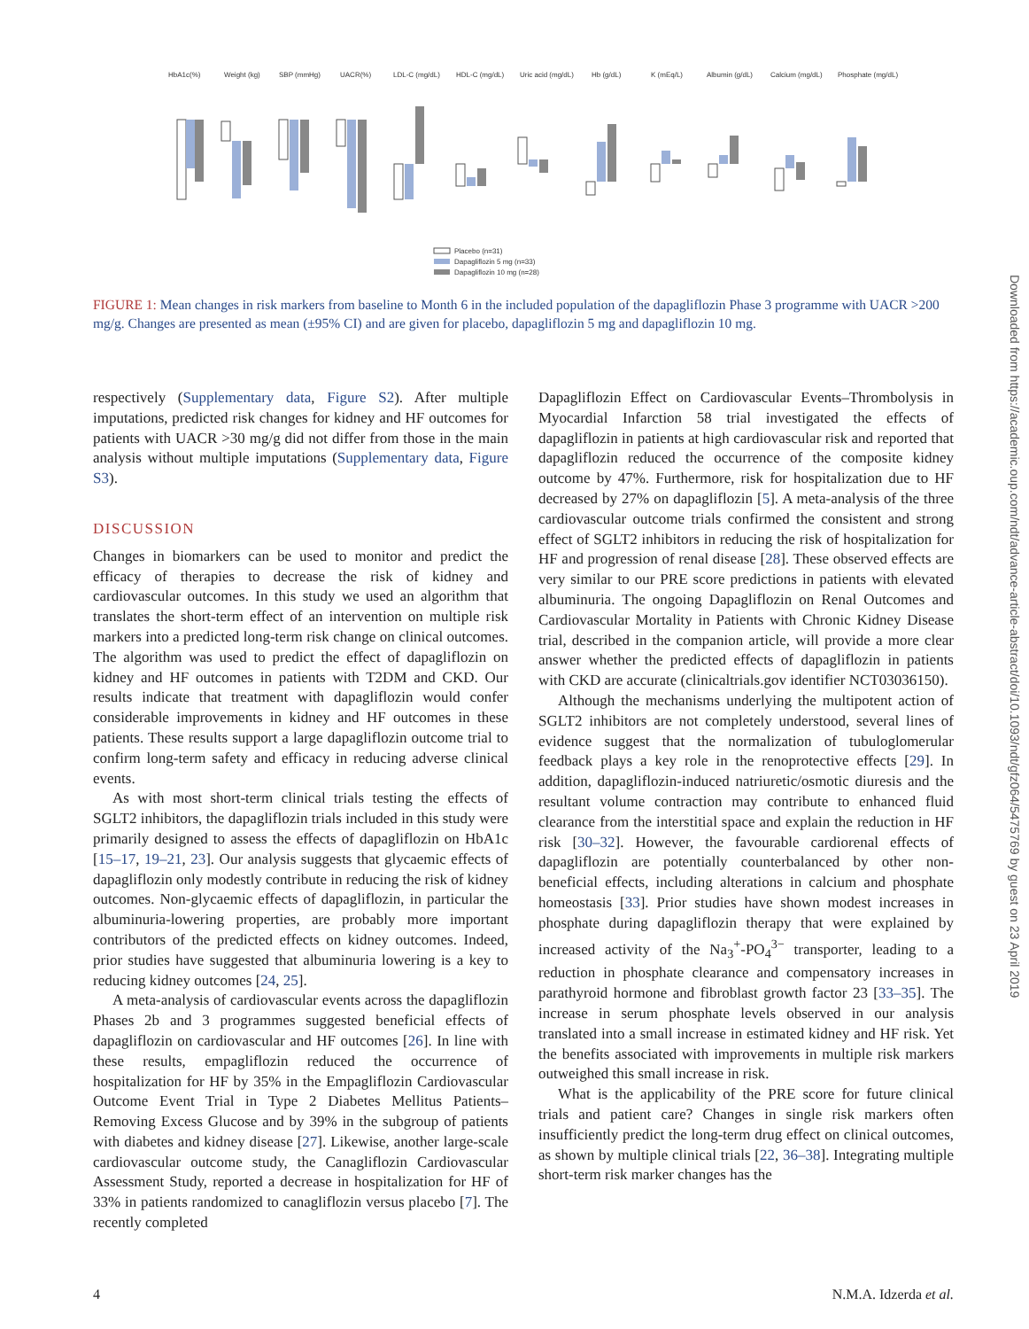HbA1c(%)
Weight (kg)
SBP (mmHg)
UACR(%)
LDL-C (mg/dL)
HDL-C (mg/dL)
Uric acid (mg/dL)
Hb (g/dL)
K (mEq/L)
Albumin (g/dL)
Calcium (mg/dL)
Phosphate (mg/dL)
Placebo (n=31)
Dapagliflozin 5 mg (n=33)
Dapagliflozin 10 mg (n=28)
FIGURE 1: Mean changes in risk markers from baseline to Month 6 in the included population of the dapagliflozin Phase 3 programme with UACR >200 mg/g. Changes are presented as mean (±95% CI) and are given for placebo, dapagliflozin 5 mg and dapagliflozin 10 mg.
respectively (Supplementary data, Figure S2). After multiple imputations, predicted risk changes for kidney and HF outcomes for patients with UACR >30 mg/g did not differ from those in the main analysis without multiple imputations (Supplementary data, Figure S3).
DISCUSSION
Changes in biomarkers can be used to monitor and predict the efficacy of therapies to decrease the risk of kidney and cardiovascular outcomes. In this study we used an algorithm that translates the short-term effect of an intervention on multiple risk markers into a predicted long-term risk change on clinical outcomes. The algorithm was used to predict the effect of dapagliflozin on kidney and HF outcomes in patients with T2DM and CKD. Our results indicate that treatment with dapagliflozin would confer considerable improvements in kidney and HF outcomes in these patients. These results support a large dapagliflozin outcome trial to confirm long-term safety and efficacy in reducing adverse clinical events.
As with most short-term clinical trials testing the effects of SGLT2 inhibitors, the dapagliflozin trials included in this study were primarily designed to assess the effects of dapagliflozin on HbA1c [15–17, 19–21, 23]. Our analysis suggests that glycaemic effects of dapagliflozin only modestly contribute in reducing the risk of kidney outcomes. Non-glycaemic effects of dapagliflozin, in particular the albuminuria-lowering properties, are probably more important contributors of the predicted effects on kidney outcomes. Indeed, prior studies have suggested that albuminuria lowering is a key to reducing kidney outcomes [24, 25].
A meta-analysis of cardiovascular events across the dapagliflozin Phases 2b and 3 programmes suggested beneficial effects of dapagliflozin on cardiovascular and HF outcomes [26]. In line with these results, empagliflozin reduced the occurrence of hospitalization for HF by 35% in the Empagliflozin Cardiovascular Outcome Event Trial in Type 2 Diabetes Mellitus Patients–Removing Excess Glucose and by 39% in the subgroup of patients with diabetes and kidney disease [27]. Likewise, another large-scale cardiovascular outcome study, the Canagliflozin Cardiovascular Assessment Study, reported a decrease in hospitalization for HF of 33% in patients randomized to canagliflozin versus placebo [7]. The recently completed
Dapagliflozin Effect on Cardiovascular Events–Thrombolysis in Myocardial Infarction 58 trial investigated the effects of dapagliflozin in patients at high cardiovascular risk and reported that dapagliflozin reduced the occurrence of the composite kidney outcome by 47%. Furthermore, risk for hospitalization due to HF decreased by 27% on dapagliflozin [5]. A meta-analysis of the three cardiovascular outcome trials confirmed the consistent and strong effect of SGLT2 inhibitors in reducing the risk of hospitalization for HF and progression of renal disease [28]. These observed effects are very similar to our PRE score predictions in patients with elevated albuminuria. The ongoing Dapagliflozin on Renal Outcomes and Cardiovascular Mortality in Patients with Chronic Kidney Disease trial, described in the companion article, will provide a more clear answer whether the predicted effects of dapagliflozin in patients with CKD are accurate (clinicaltrials.gov identifier NCT03036150).
Although the mechanisms underlying the multipotent action of SGLT2 inhibitors are not completely understood, several lines of evidence suggest that the normalization of tubuloglomerular feedback plays a key role in the renoprotective effects [29]. In addition, dapagliflozin-induced natriuretic/osmotic diuresis and the resultant volume contraction may contribute to enhanced fluid clearance from the interstitial space and explain the reduction in HF risk [30–32]. However, the favourable cardiorenal effects of dapagliflozin are potentially counterbalanced by other non-beneficial effects, including alterations in calcium and phosphate homeostasis [33]. Prior studies have shown modest increases in phosphate during dapagliflozin therapy that were explained by increased activity of the Na<sub>3</sub><sup>+</sup>-PO<sub>4</sub><sup>3−</sup> transporter, leading to a reduction in phosphate clearance and compensatory increases in parathyroid hormone and fibroblast growth factor 23 [33–35]. The increase in serum phosphate levels observed in our analysis translated into a small increase in estimated kidney and HF risk. Yet the benefits associated with improvements in multiple risk markers outweighed this small increase in risk.
What is the applicability of the PRE score for future clinical trials and patient care? Changes in single risk markers often insufficiently predict the long-term drug effect on clinical outcomes, as shown by multiple clinical trials [22, 36–38]. Integrating multiple short-term risk marker changes has the
4 N.M.A. Idzerda et al.
Downloaded from https://academic.oup.com/ndt/advance-article-abstract/doi/10.1093/ndt/gfz064/5475769 by guest on 23 April 2019